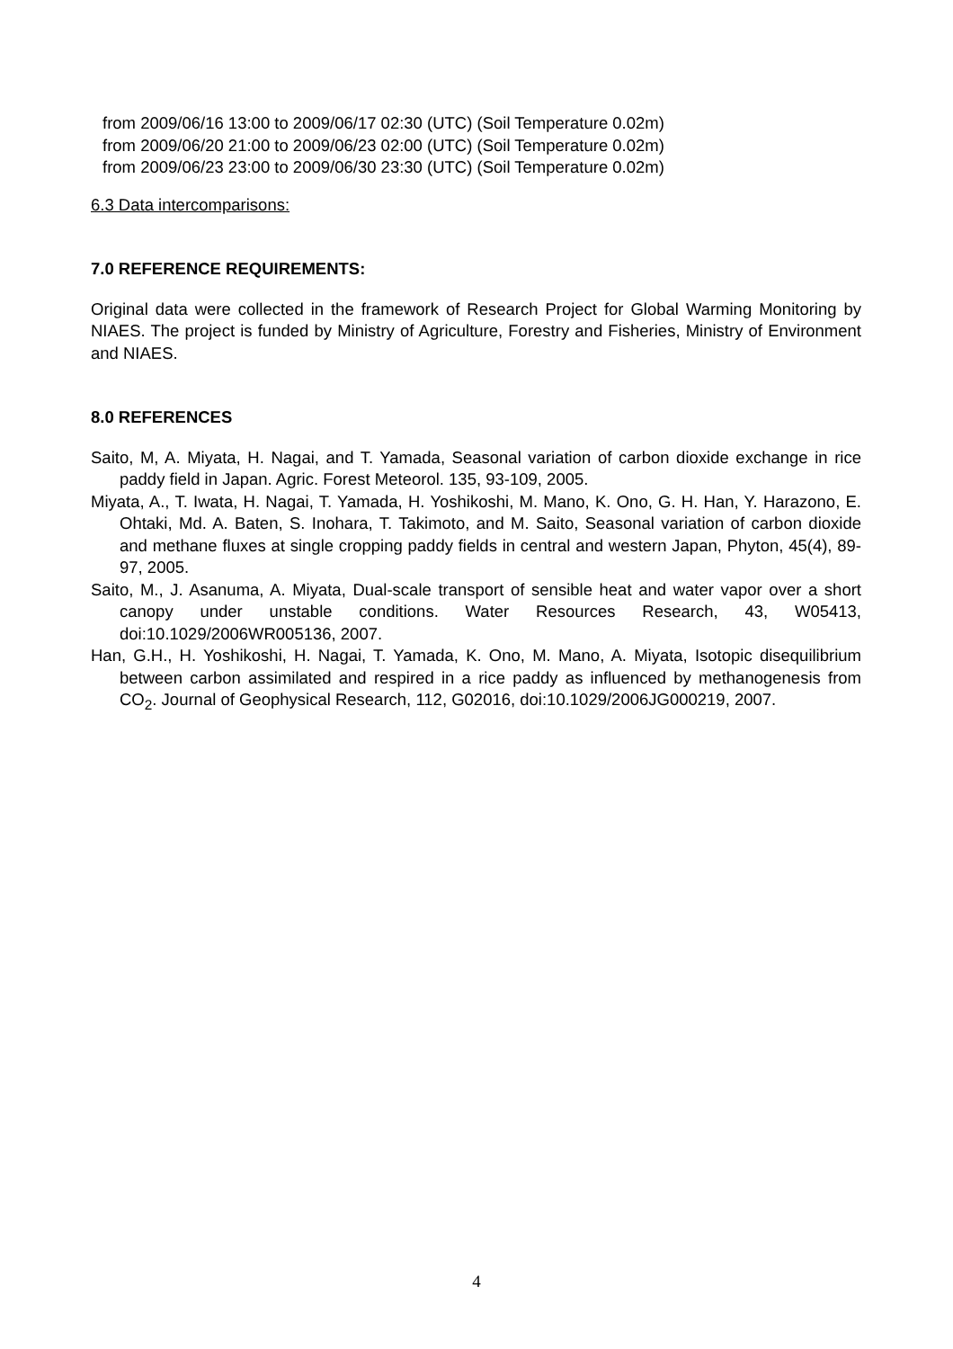from 2009/06/16 13:00 to 2009/06/17 02:30 (UTC) (Soil Temperature 0.02m)
from 2009/06/20 21:00 to 2009/06/23 02:00 (UTC) (Soil Temperature 0.02m)
from 2009/06/23 23:00 to 2009/06/30 23:30 (UTC) (Soil Temperature 0.02m)
6.3 Data intercomparisons:
7.0 REFERENCE REQUIREMENTS:
Original data were collected in the framework of Research Project for Global Warming Monitoring by NIAES. The project is funded by Ministry of Agriculture, Forestry and Fisheries, Ministry of Environment and NIAES.
8.0 REFERENCES
Saito, M, A. Miyata, H. Nagai, and T. Yamada, Seasonal variation of carbon dioxide exchange in rice paddy field in Japan. Agric. Forest Meteorol. 135, 93-109, 2005.
Miyata, A., T. Iwata, H. Nagai, T. Yamada, H. Yoshikoshi, M. Mano, K. Ono, G. H. Han, Y. Harazono, E. Ohtaki, Md. A. Baten, S. Inohara, T. Takimoto, and M. Saito, Seasonal variation of carbon dioxide and methane fluxes at single cropping paddy fields in central and western Japan, Phyton, 45(4), 89-97, 2005.
Saito, M., J. Asanuma, A. Miyata, Dual-scale transport of sensible heat and water vapor over a short canopy under unstable conditions. Water Resources Research, 43, W05413, doi:10.1029/2006WR005136, 2007.
Han, G.H., H. Yoshikoshi, H. Nagai, T. Yamada, K. Ono, M. Mano, A. Miyata, Isotopic disequilibrium between carbon assimilated and respired in a rice paddy as influenced by methanogenesis from CO<sub>2</sub>. Journal of Geophysical Research, 112, G02016, doi:10.1029/2006JG000219, 2007.
4